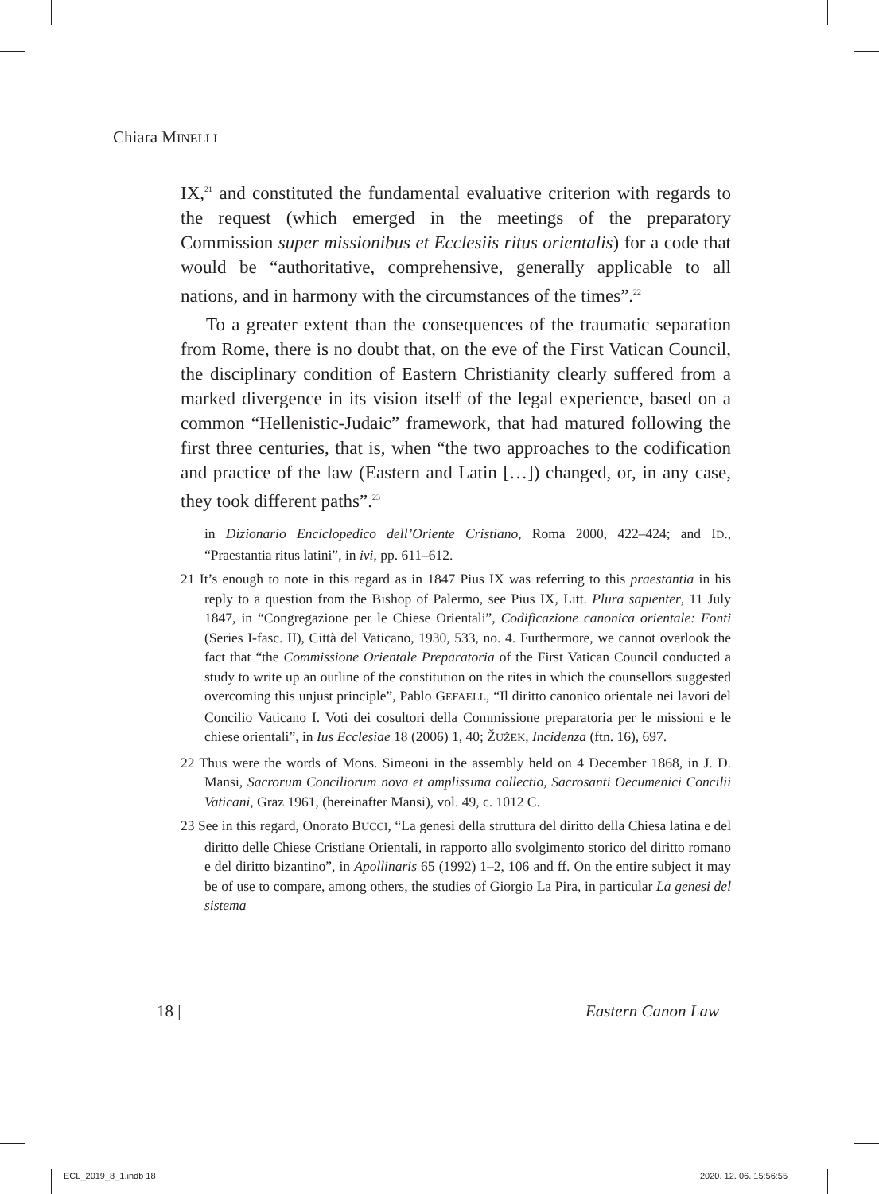Chiara MINELLI
IX,<sup>21</sup> and constituted the fundamental evaluative criterion with regards to the request (which emerged in the meetings of the preparatory Commission super missionibus et Ecclesiis ritus orientalis) for a code that would be “authoritative, comprehensive, generally applicable to all nations, and in harmony with the circumstances of the times”.<sup>22</sup>
To a greater extent than the consequences of the traumatic separation from Rome, there is no doubt that, on the eve of the First Vatican Council, the disciplinary condition of Eastern Christianity clearly suffered from a marked divergence in its vision itself of the legal experience, based on a common “Hellenistic-Judaic” framework, that had matured following the first three centuries, that is, when “the two approaches to the codification and practice of the law (Eastern and Latin […]) changed, or, in any case, they took different paths”.<sup>23</sup>
in Dizionario Enciclopedico dell’Oriente Cristiano, Roma 2000, 422–424; and ID., “Praestantia ritus latini”, in ivi, pp. 611–612.
21 It’s enough to note in this regard as in 1847 Pius IX was referring to this praestantia in his reply to a question from the Bishop of Palermo, see Pius IX, Litt. Plura sapienter, 11 July 1847, in “Congregazione per le Chiese Orientali”, Codificazione canonica orientale: Fonti (Series I-fasc. II), Città del Vaticano, 1930, 533, no. 4. Furthermore, we cannot overlook the fact that “the Commissione Orientale Preparatoria of the First Vatican Council conducted a study to write up an outline of the constitution on the rites in which the counsellors suggested overcoming this unjust principle”, Pablo GEFAELL, “Il diritto canonico orientale nei lavori del Concilio Vaticano I. Voti dei cosultori della Commissione preparatoria per le missioni e le chiese orientali”, in Ius Ecclesiae 18 (2006) 1, 40; ŽUŽEK, Incidenza (ftn. 16), 697.
22 Thus were the words of Mons. Simeoni in the assembly held on 4 December 1868, in J. D. Mansi, Sacrorum Conciliorum nova et amplissima collectio, Sacrosanti Oecumenici Concilii Vaticani, Graz 1961, (hereinafter Mansi), vol. 49, c. 1012 C.
23 See in this regard, Onorato BUCCI, “La genesi della struttura del diritto della Chiesa latina e del diritto delle Chiese Cristiane Orientali, in rapporto allo svolgimento storico del diritto romano e del diritto bizantino”, in Apollinaris 65 (1992) 1–2, 106 and ff. On the entire subject it may be of use to compare, among others, the studies of Giorgio La Pira, in particular La genesi del sistema
18 | Eastern Canon Law
ECL_2019_8_1.indb 18 2020. 12. 06. 15:56:55